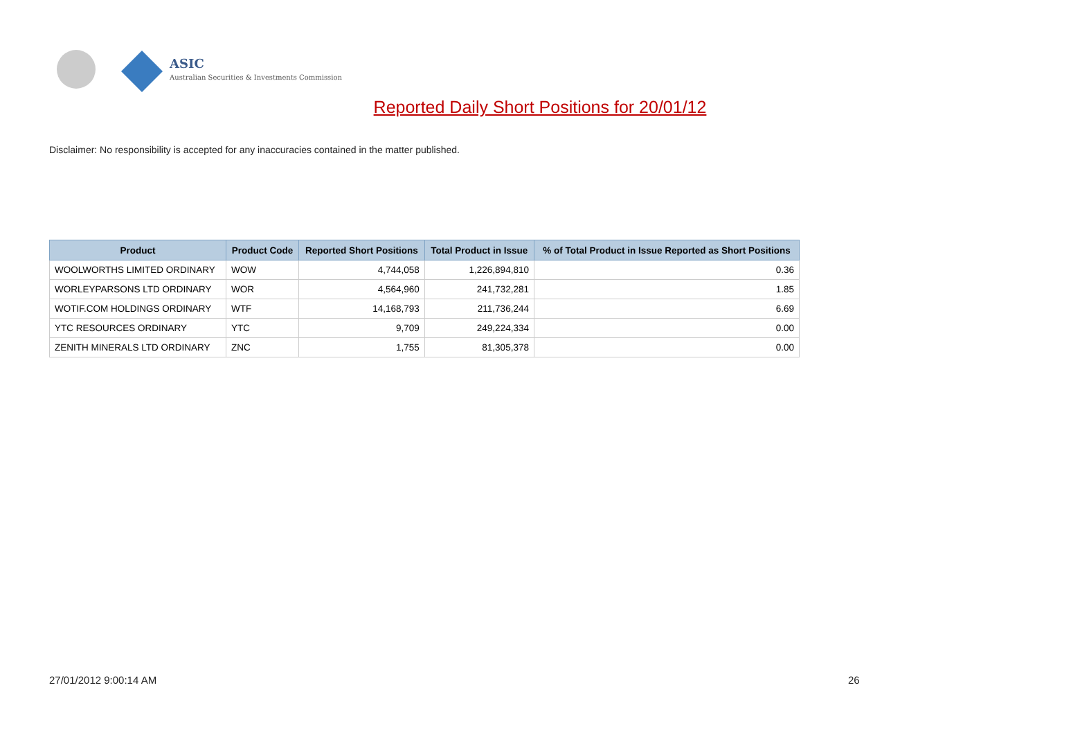ASIC
Australian Securities & Investments Commission
Reported Daily Short Positions for 20/01/12
Disclaimer: No responsibility is accepted for any inaccuracies contained in the matter published.
| Product | Product Code | Reported Short Positions | Total Product in Issue | % of Total Product in Issue Reported as Short Positions |
| --- | --- | --- | --- | --- |
| WOOLWORTHS LIMITED ORDINARY | WOW | 4,744,058 | 1,226,894,810 | 0.36 |
| WORLEYPARSONS LTD ORDINARY | WOR | 4,564,960 | 241,732,281 | 1.85 |
| WOTIF.COM HOLDINGS ORDINARY | WTF | 14,168,793 | 211,736,244 | 6.69 |
| YTC RESOURCES ORDINARY | YTC | 9,709 | 249,224,334 | 0.00 |
| ZENITH MINERALS LTD ORDINARY | ZNC | 1,755 | 81,305,378 | 0.00 |
27/01/2012 9:00:14 AM 26